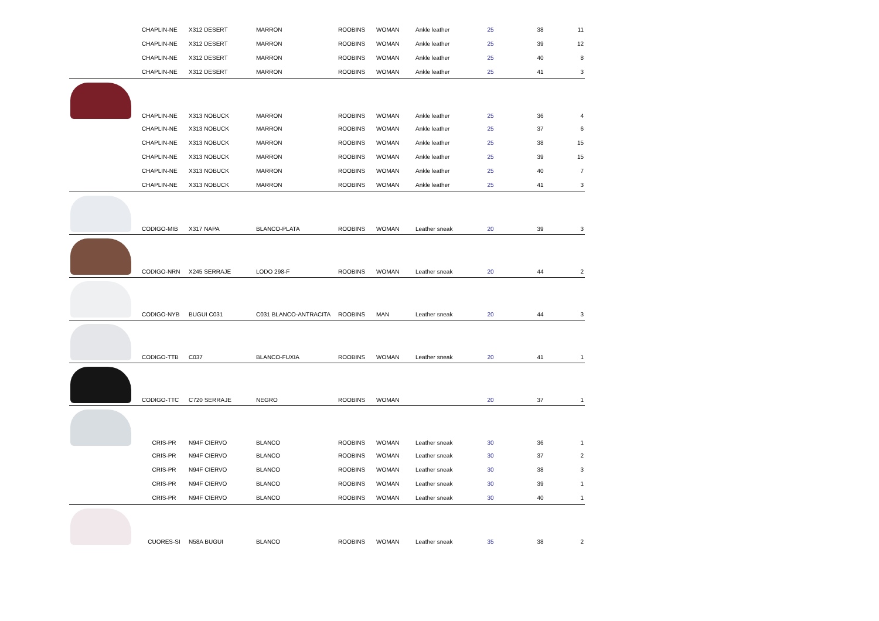| | CHAPLIN-NE | X312 DESERT | MARRON | ROOBINS | WOMAN | Ankle leather | 25 | 38 | 11 |
| | CHAPLIN-NE | X312 DESERT | MARRON | ROOBINS | WOMAN | Ankle leather | 25 | 39 | 12 |
| | CHAPLIN-NE | X312 DESERT | MARRON | ROOBINS | WOMAN | Ankle leather | 25 | 40 | 8 |
| | CHAPLIN-NE | X312 DESERT | MARRON | ROOBINS | WOMAN | Ankle leather | 25 | 41 | 3 |
| | CHAPLIN-NE | X313 NOBUCK | MARRON | ROOBINS | WOMAN | Ankle leather | 25 | 36 | 4 |
| | CHAPLIN-NE | X313 NOBUCK | MARRON | ROOBINS | WOMAN | Ankle leather | 25 | 37 | 6 |
| | CHAPLIN-NE | X313 NOBUCK | MARRON | ROOBINS | WOMAN | Ankle leather | 25 | 38 | 15 |
| | CHAPLIN-NE | X313 NOBUCK | MARRON | ROOBINS | WOMAN | Ankle leather | 25 | 39 | 15 |
| | CHAPLIN-NE | X313 NOBUCK | MARRON | ROOBINS | WOMAN | Ankle leather | 25 | 40 | 7 |
| | CHAPLIN-NE | X313 NOBUCK | MARRON | ROOBINS | WOMAN | Ankle leather | 25 | 41 | 3 |
| | CODIGO-MIB | X317 NAPA | BLANCO-PLATA | ROOBINS | WOMAN | Leather sneak | 20 | 39 | 3 |
| | CODIGO-NRN | X245 SERRAJE | LODO 298-F | ROOBINS | WOMAN | Leather sneak | 20 | 44 | 2 |
| | CODIGO-NYB | BUGUI C031 | C031 BLANCO-ANTRACITA | ROOBINS | MAN | Leather sneak | 20 | 44 | 3 |
| | CODIGO-TTB | C037 | BLANCO-FUXIA | ROOBINS | WOMAN | Leather sneak | 20 | 41 | 1 |
| | CODIGO-TTC | C720 SERRAJE | NEGRO | ROOBINS | WOMAN | | 20 | 37 | 1 |
| | CRIS-PR | N94F CIERVO | BLANCO | ROOBINS | WOMAN | Leather sneak | 30 | 36 | 1 |
| | CRIS-PR | N94F CIERVO | BLANCO | ROOBINS | WOMAN | Leather sneak | 30 | 37 | 2 |
| | CRIS-PR | N94F CIERVO | BLANCO | ROOBINS | WOMAN | Leather sneak | 30 | 38 | 3 |
| | CRIS-PR | N94F CIERVO | BLANCO | ROOBINS | WOMAN | Leather sneak | 30 | 39 | 1 |
| | CRIS-PR | N94F CIERVO | BLANCO | ROOBINS | WOMAN | Leather sneak | 30 | 40 | 1 |
| | CUORES-SI | N58A BUGUI | BLANCO | ROOBINS | WOMAN | Leather sneak | 35 | 38 | 2 |